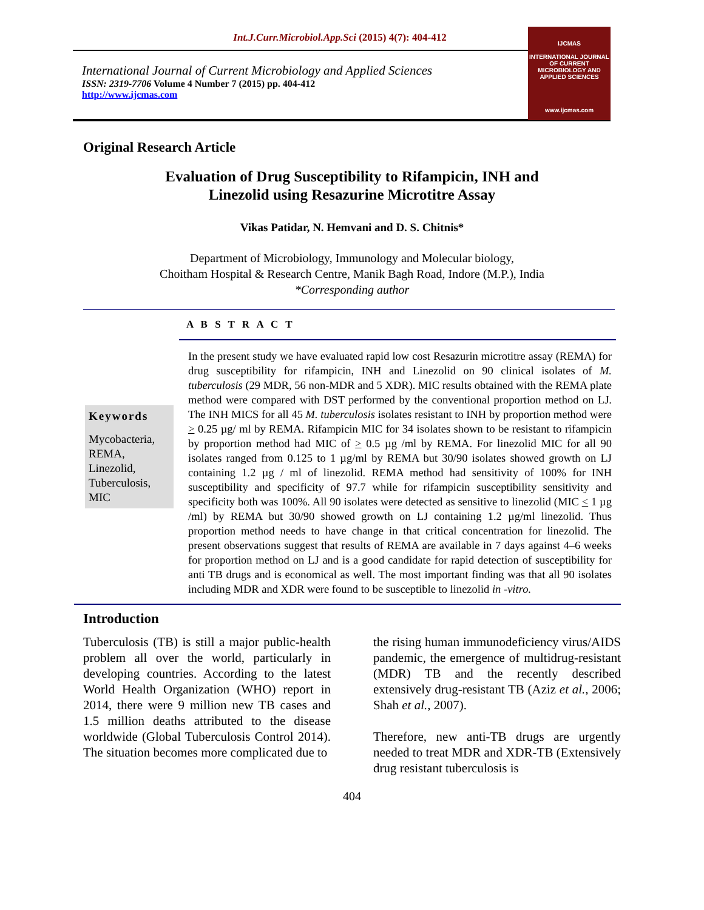Int.J.Curr.Microbiol.App.Sci (2015) 4(7): 404-412
International Journal of Current Microbiology and Applied Sciences
ISSN: 2319-7706 Volume 4 Number 7 (2015) pp. 404-412
http://www.ijcmas.com
IJCMAS
INTERNATIONAL JOURNAL OF CURRENT MICROBIOLOGY AND APPLIED SCIENCES
www.ijcmas.com
Original Research Article
Evaluation of Drug Susceptibility to Rifampicin, INH and
Linezolid using Resazurine Microtitre Assay
Vikas Patidar, N. Hemvani and D. S. Chitnis*
Department of Microbiology, Immunology and Molecular biology,
Choitham Hospital & Research Centre, Manik Bagh Road, Indore (M.P.), India
*Corresponding author
A B S T R A C T
Keywords
Mycobacteria, REMA, Linezolid, Tuberculosis, MIC
In the present study we have evaluated rapid low cost Resazurin microtitre assay (REMA) for drug susceptibility for rifampicin, INH and Linezolid on 90 clinical isolates of M. tuberculosis (29 MDR, 56 non-MDR and 5 XDR). MIC results obtained with the REMA plate method were compared with DST performed by the conventional proportion method on LJ. The INH MICS for all 45 M. tuberculosis isolates resistant to INH by proportion method were > 0.25 µg/ ml by REMA. Rifampicin MIC for 34 isolates shown to be resistant to rifampicin by proportion method had MIC of > 0.5 µg /ml by REMA. For linezolid MIC for all 90 isolates ranged from 0.125 to 1 µg/ml by REMA but 30/90 isolates showed growth on LJ containing 1.2 µg / ml of linezolid. REMA method had sensitivity of 100% for INH susceptibility and specificity of 97.7 while for rifampicin susceptibility sensitivity and specificity both was 100%. All 90 isolates were detected as sensitive to linezolid (MIC < 1 µg /ml) by REMA but 30/90 showed growth on LJ containing 1.2 µg/ml linezolid. Thus proportion method needs to have change in that critical concentration for linezolid. The present observations suggest that results of REMA are available in 7 days against 4–6 weeks for proportion method on LJ and is a good candidate for rapid detection of susceptibility for anti TB drugs and is economical as well. The most important finding was that all 90 isolates including MDR and XDR were found to be susceptible to linezolid in -vitro.
Introduction
Tuberculosis (TB) is still a major public-health problem all over the world, particularly in developing countries. According to the latest World Health Organization (WHO) report in 2014, there were 9 million new TB cases and 1.5 million deaths attributed to the disease worldwide (Global Tuberculosis Control 2014). The situation becomes more complicated due to
the rising human immunodeficiency virus/AIDS pandemic, the emergence of multidrug-resistant (MDR) TB and the recently described extensively drug-resistant TB (Aziz et al., 2006; Shah et al., 2007).
Therefore, new anti-TB drugs are urgently needed to treat MDR and XDR-TB (Extensively drug resistant tuberculosis is
404